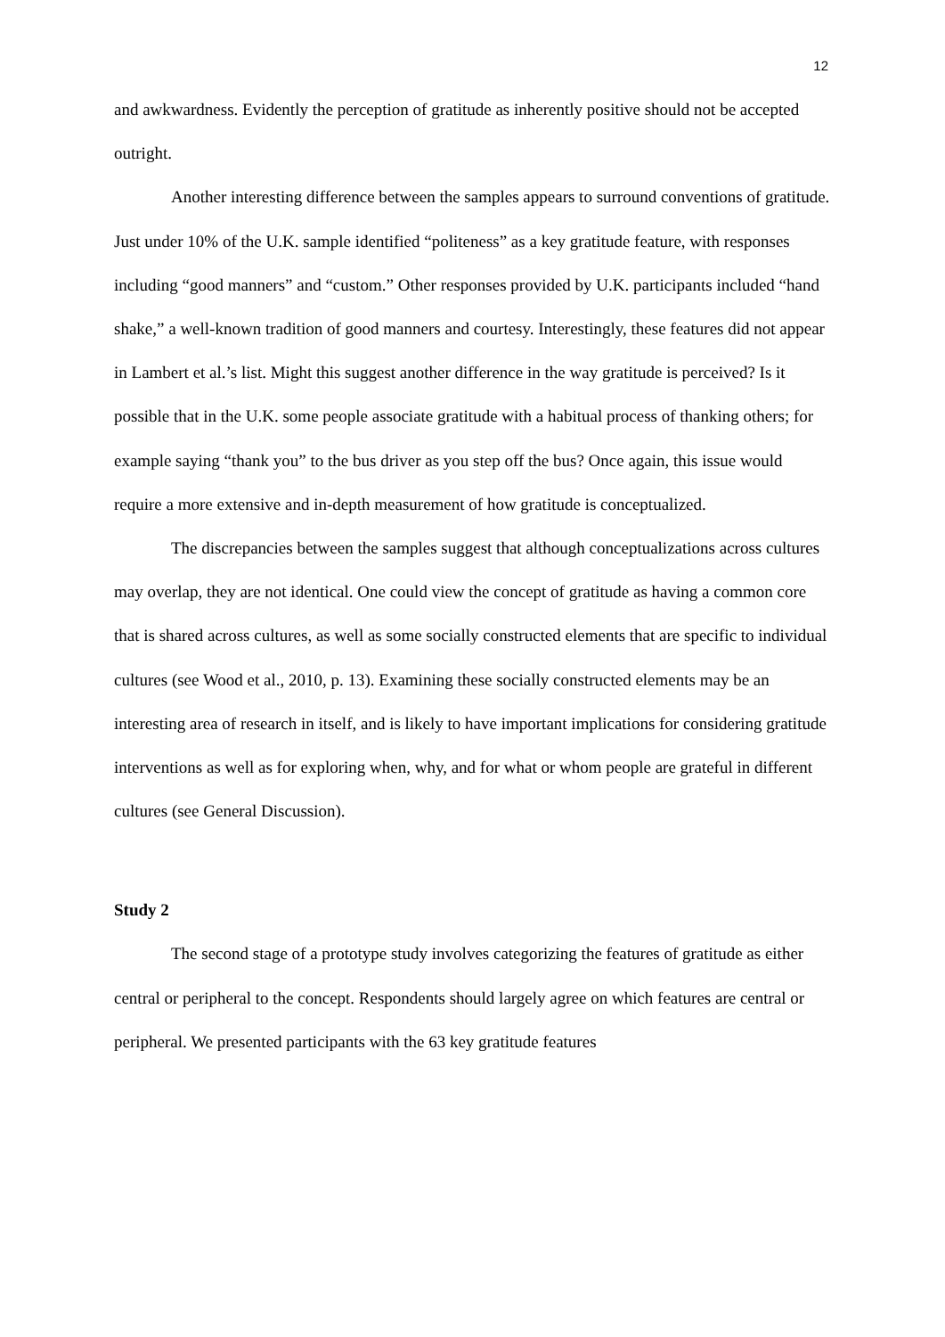12
and awkwardness. Evidently the perception of gratitude as inherently positive should not be accepted outright.
Another interesting difference between the samples appears to surround conventions of gratitude. Just under 10% of the U.K. sample identified “politeness” as a key gratitude feature, with responses including “good manners” and “custom.” Other responses provided by U.K. participants included “hand shake,” a well-known tradition of good manners and courtesy. Interestingly, these features did not appear in Lambert et al.’s list. Might this suggest another difference in the way gratitude is perceived? Is it possible that in the U.K. some people associate gratitude with a habitual process of thanking others; for example saying “thank you” to the bus driver as you step off the bus? Once again, this issue would require a more extensive and in-depth measurement of how gratitude is conceptualized.
The discrepancies between the samples suggest that although conceptualizations across cultures may overlap, they are not identical. One could view the concept of gratitude as having a common core that is shared across cultures, as well as some socially constructed elements that are specific to individual cultures (see Wood et al., 2010, p. 13). Examining these socially constructed elements may be an interesting area of research in itself, and is likely to have important implications for considering gratitude interventions as well as for exploring when, why, and for what or whom people are grateful in different cultures (see General Discussion).
Study 2
The second stage of a prototype study involves categorizing the features of gratitude as either central or peripheral to the concept. Respondents should largely agree on which features are central or peripheral. We presented participants with the 63 key gratitude features